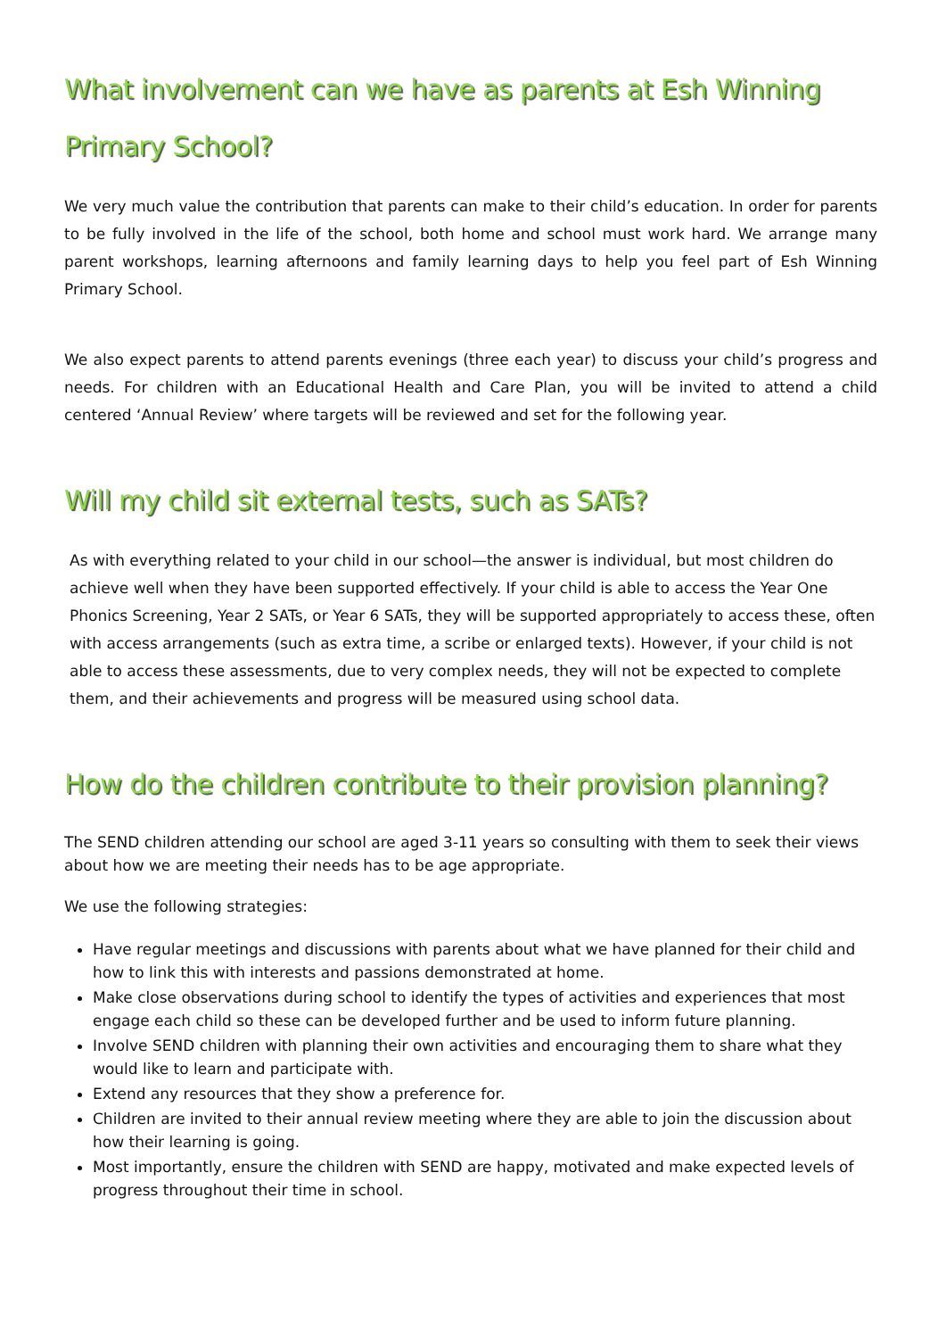What involvement can we have as parents at Esh Winning Primary School?
We very much value the contribution that parents can make to their child’s education. In order for parents to be fully involved in the life of the school, both home and school must work hard. We arrange many parent workshops, learning afternoons and family learning days to help you feel part of Esh Winning Primary School.
We also expect parents to attend parents evenings (three each year) to discuss your child’s progress and needs. For children with an Educational Health and Care Plan, you will be invited to attend a child centered ‘Annual Review’ where targets will be reviewed and set for the following year.
Will my child sit external tests, such as SATs?
As with everything related to your child in our school—the answer is individual, but most children do achieve well when they have been supported effectively. If your child is able to access the Year One Phonics Screening, Year 2 SATs, or Year 6 SATs, they will be supported appropriately to access these, often with access arrangements (such as extra time, a scribe or enlarged texts). However, if your child is not able to access these assessments, due to very complex needs, they will not be expected to complete them, and their achievements and progress will be measured using school data.
How do the children contribute to their provision planning?
The SEND children attending our school are aged 3-11 years so consulting with them to seek their views about how we are meeting their needs has to be age appropriate.
We use the following strategies:
Have regular meetings and discussions with parents about what we have planned for their child and how to link this with interests and passions demonstrated at home.
Make close observations during school to identify the types of activities and experiences that most engage each child so these can be developed further and be used to inform future planning.
Involve SEND children with planning their own activities and encouraging them to share what they would like to learn and participate with.
Extend any resources that they show a preference for.
Children are invited to their annual review meeting where they are able to join the discussion about how their learning is going.
Most importantly, ensure the children with SEND are happy, motivated and make expected levels of progress throughout their time in school.